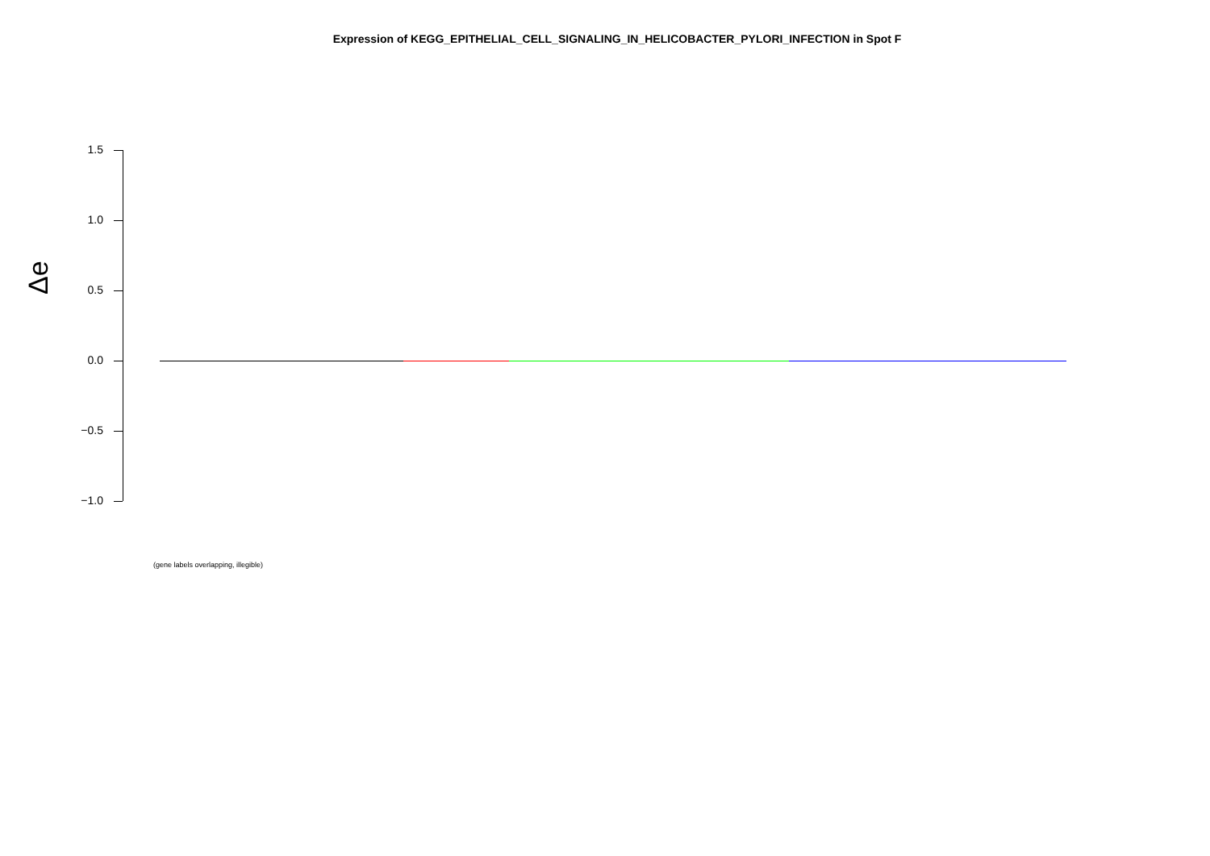Expression of KEGG_EPITHELIAL_CELL_SIGNALING_IN_HELICOBACTER_PYLORI_INFECTION in Spot F
Δe
1.5
1.0
0.5
0.0
−0.5
−1.0
(gene labels overlapping, illegible)